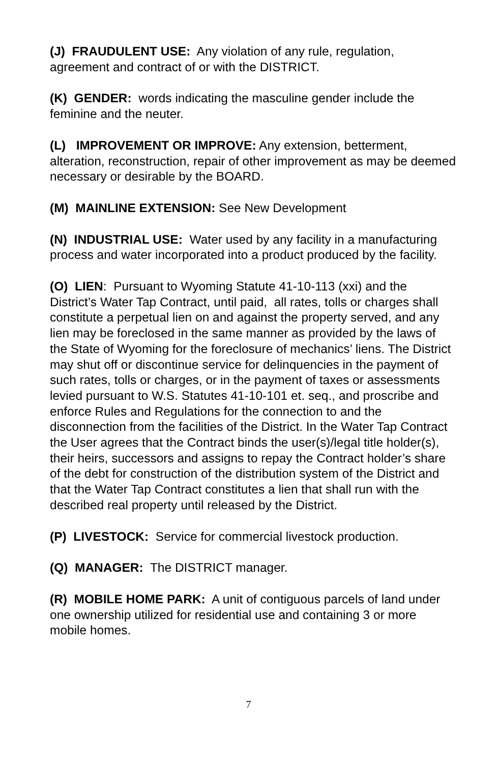(J) FRAUDULENT USE: Any violation of any rule, regulation, agreement and contract of or with the DISTRICT.
(K) GENDER: words indicating the masculine gender include the feminine and the neuter.
(L) IMPROVEMENT OR IMPROVE: Any extension, betterment, alteration, reconstruction, repair of other improvement as may be deemed necessary or desirable by the BOARD.
(M) MAINLINE EXTENSION: See New Development
(N) INDUSTRIAL USE: Water used by any facility in a manufacturing process and water incorporated into a product produced by the facility.
(O) LIEN: Pursuant to Wyoming Statute 41-10-113 (xxi) and the District’s Water Tap Contract, until paid, all rates, tolls or charges shall constitute a perpetual lien on and against the property served, and any lien may be foreclosed in the same manner as provided by the laws of the State of Wyoming for the foreclosure of mechanics’ liens. The District may shut off or discontinue service for delinquencies in the payment of such rates, tolls or charges, or in the payment of taxes or assessments levied pursuant to W.S. Statutes 41-10-101 et. seq., and proscribe and enforce Rules and Regulations for the connection to and the disconnection from the facilities of the District. In the Water Tap Contract the User agrees that the Contract binds the user(s)/legal title holder(s), their heirs, successors and assigns to repay the Contract holder’s share of the debt for construction of the distribution system of the District and that the Water Tap Contract constitutes a lien that shall run with the described real property until released by the District.
(P) LIVESTOCK: Service for commercial livestock production.
(Q) MANAGER: The DISTRICT manager.
(R) MOBILE HOME PARK: A unit of contiguous parcels of land under one ownership utilized for residential use and containing 3 or more mobile homes.
7